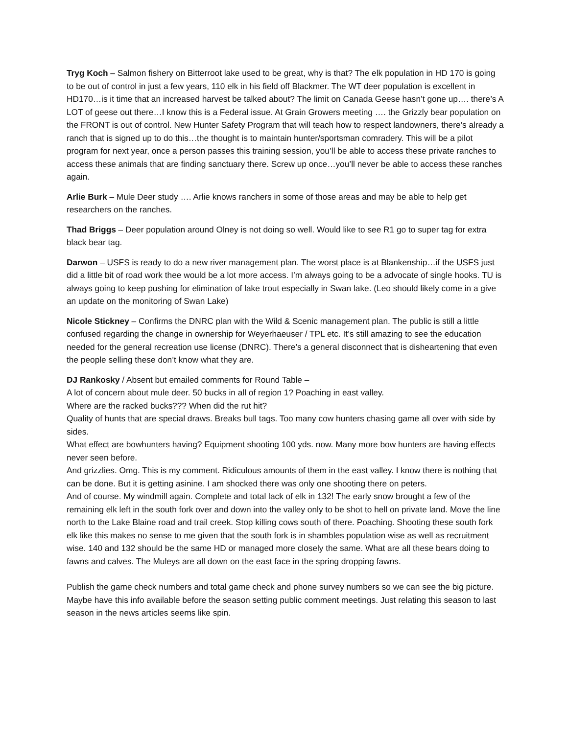Tryg Koch – Salmon fishery on Bitterroot lake used to be great, why is that? The elk population in HD 170 is going to be out of control in just a few years, 110 elk in his field off Blackmer. The WT deer population is excellent in HD170…is it time that an increased harvest be talked about? The limit on Canada Geese hasn’t gone up…. there’s A LOT of geese out there…I know this is a Federal issue. At Grain Growers meeting …. the Grizzly bear population on the FRONT is out of control. New Hunter Safety Program that will teach how to respect landowners, there’s already a ranch that is signed up to do this…the thought is to maintain hunter/sportsman comradery. This will be a pilot program for next year, once a person passes this training session, you’ll be able to access these private ranches to access these animals that are finding sanctuary there. Screw up once…you’ll never be able to access these ranches again.
Arlie Burk – Mule Deer study …. Arlie knows ranchers in some of those areas and may be able to help get researchers on the ranches.
Thad Briggs – Deer population around Olney is not doing so well. Would like to see R1 go to super tag for extra black bear tag.
Darwon – USFS is ready to do a new river management plan. The worst place is at Blankenship…if the USFS just did a little bit of road work thee would be a lot more access. I’m always going to be a advocate of single hooks. TU is always going to keep pushing for elimination of lake trout especially in Swan lake. (Leo should likely come in a give an update on the monitoring of Swan Lake)
Nicole Stickney – Confirms the DNRC plan with the Wild & Scenic management plan. The public is still a little confused regarding the change in ownership for Weyerhaeuser / TPL etc. It’s still amazing to see the education needed for the general recreation use license (DNRC). There’s a general disconnect that is disheartening that even the people selling these don’t know what they are.
DJ Rankosky / Absent but emailed comments for Round Table –
A lot of concern about mule deer. 50 bucks in all of region 1? Poaching in east valley.
Where are the racked bucks??? When did the rut hit?
Quality of hunts that are special draws. Breaks bull tags. Too many cow hunters chasing game all over with side by sides.
What effect are bowhunters having? Equipment shooting 100 yds. now. Many more bow hunters are having effects never seen before.
And grizzlies. Omg. This is my comment. Ridiculous amounts of them in the east valley. I know there is nothing that can be done. But it is getting asinine. I am shocked there was only one shooting there on peters.
And of course. My windmill again. Complete and total lack of elk in 132! The early snow brought a few of the remaining elk left in the south fork over and down into the valley only to be shot to hell on private land. Move the line north to the Lake Blaine road and trail creek. Stop killing cows south of there. Poaching. Shooting these south fork elk like this makes no sense to me given that the south fork is in shambles population wise as well as recruitment wise. 140 and 132 should be the same HD or managed more closely the same. What are all these bears doing to fawns and calves. The Muleys are all down on the east face in the spring dropping fawns.
Publish the game check numbers and total game check and phone survey numbers so we can see the big picture. Maybe have this info available before the season setting public comment meetings. Just relating this season to last season in the news articles seems like spin.